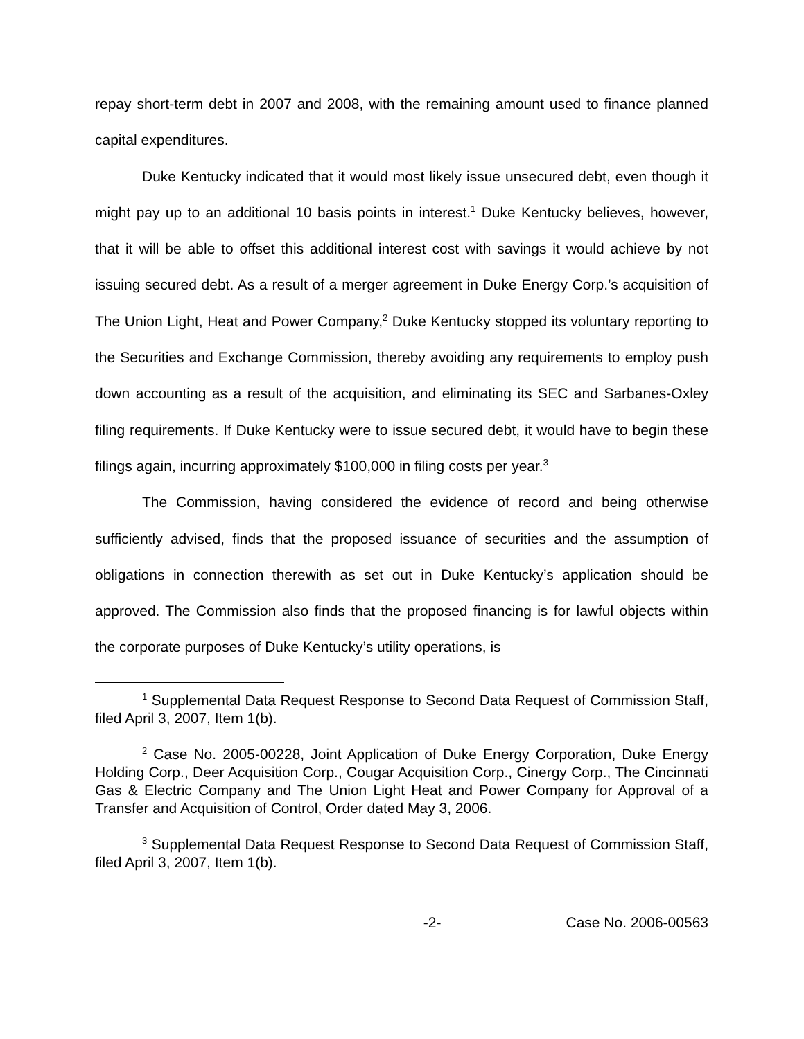repay short-term debt in 2007 and 2008, with the remaining amount used to finance planned capital expenditures.
Duke Kentucky indicated that it would most likely issue unsecured debt, even though it might pay up to an additional 10 basis points in interest.<sup>1</sup> Duke Kentucky believes, however, that it will be able to offset this additional interest cost with savings it would achieve by not issuing secured debt. As a result of a merger agreement in Duke Energy Corp.’s acquisition of The Union Light, Heat and Power Company,<sup>2</sup> Duke Kentucky stopped its voluntary reporting to the Securities and Exchange Commission, thereby avoiding any requirements to employ push down accounting as a result of the acquisition, and eliminating its SEC and Sarbanes-Oxley filing requirements. If Duke Kentucky were to issue secured debt, it would have to begin these filings again, incurring approximately $100,000 in filing costs per year.<sup>3</sup>
The Commission, having considered the evidence of record and being otherwise sufficiently advised, finds that the proposed issuance of securities and the assumption of obligations in connection therewith as set out in Duke Kentucky’s application should be approved. The Commission also finds that the proposed financing is for lawful objects within the corporate purposes of Duke Kentucky’s utility operations, is
<sup>1</sup> Supplemental Data Request Response to Second Data Request of Commission Staff, filed April 3, 2007, Item 1(b).
<sup>2</sup> Case No. 2005-00228, Joint Application of Duke Energy Corporation, Duke Energy Holding Corp., Deer Acquisition Corp., Cougar Acquisition Corp., Cinergy Corp., The Cincinnati Gas & Electric Company and The Union Light Heat and Power Company for Approval of a Transfer and Acquisition of Control, Order dated May 3, 2006.
<sup>3</sup> Supplemental Data Request Response to Second Data Request of Commission Staff, filed April 3, 2007, Item 1(b).
-2- Case No. 2006-00563